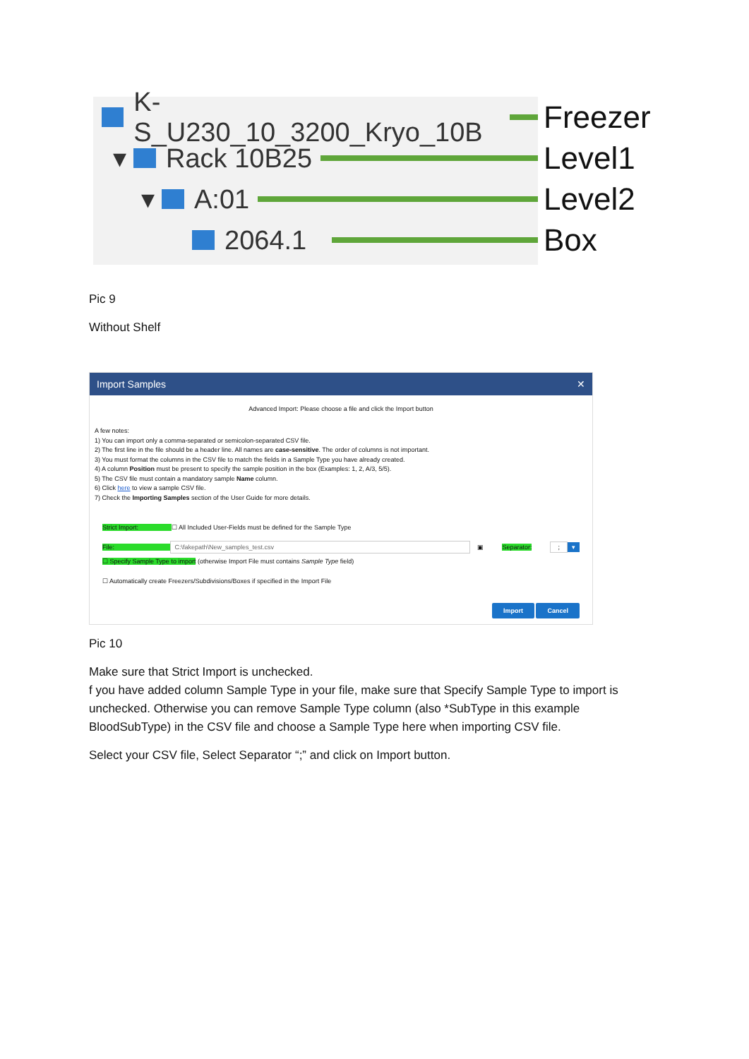K-S_U230_10_3200_Kryo_10B
▾
Rack 10B25
▾
A:01
2064.1
Freezer
Level1
Level2
Box
Pic 9
Without Shelf
Import Samples ✕
Advanced Import: Please choose a file and click the Import button
A few notes:
1) You can import only a comma-separated or semicolon-separated CSV file.
2) The first line in the file should be a header line. All names are case-sensitive. The order of columns is not important.
3) You must format the columns in the CSV file to match the fields in a Sample Type you have already created.
4) A column Position must be present to specify the sample position in the box (Examples: 1, 2, A/3, 5/5).
5) The CSV file must contain a mandatory sample Name column.
6) Click here to view a sample CSV file.
7) Check the Importing Samples section of the User Guide for more details.
Strict Import: ☐ All Included User-Fields must be defined for the Sample Type
File: C:\fakepath\New_samples_test.csv ▣ Separator:; ▾
☐ Specify Sample Type to import (otherwise Import File must contains Sample Type field)
☐ Automatically create Freezers/Subdivisions/Boxes if specified in the Import File
Import Cancel
Pic 10
Make sure that Strict Import is unchecked.
f you have added column Sample Type in your file, make sure that Specify Sample Type to import is unchecked. Otherwise you can remove Sample Type column (also *SubType in this example BloodSubType) in the CSV file and choose a Sample Type here when importing CSV file.
Select your CSV file, Select Separator “;” and click on Import button.